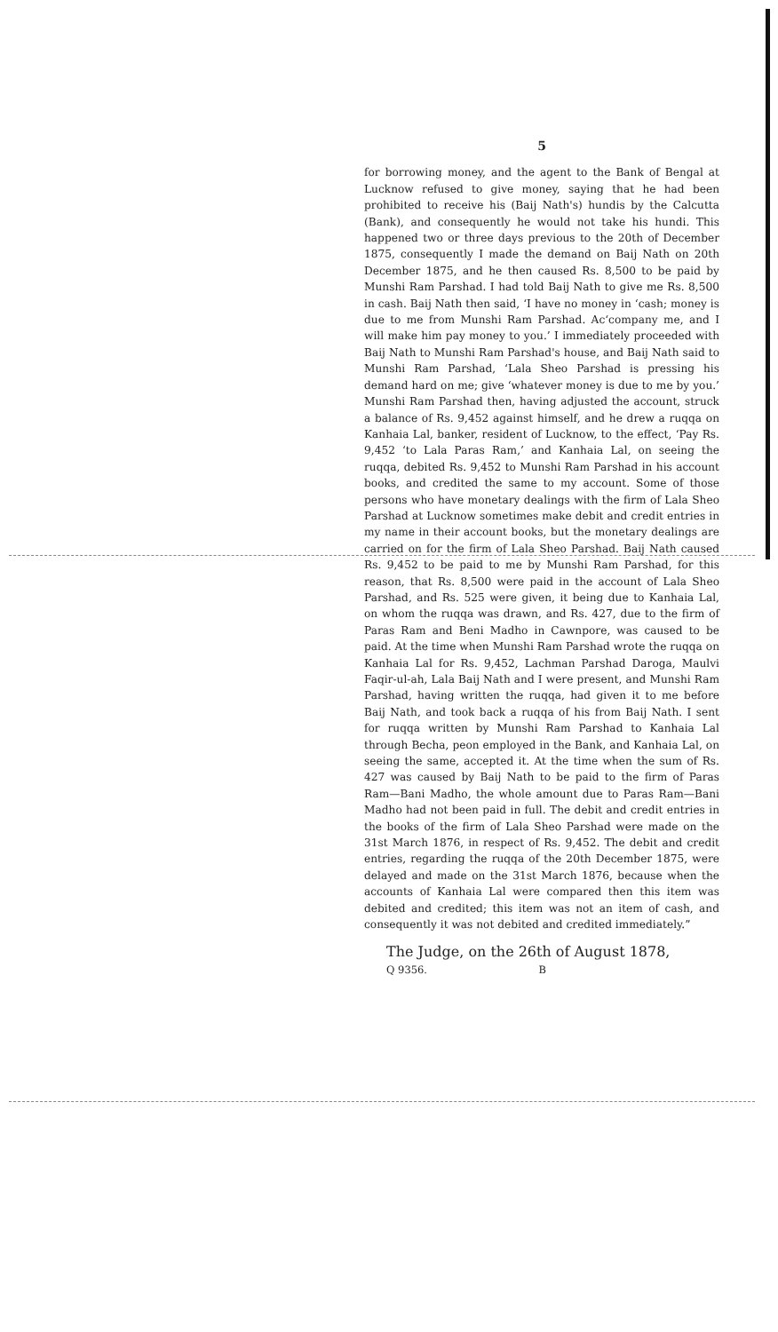5
for borrowing money, and the agent to the Bank of Bengal at Lucknow refused to give money, saying that he had been prohibited to receive his (Baij Nath's) hundis by the Calcutta (Bank), and consequently he would not take his hundi. This happened two or three days previous to the 20th of December 1875, consequently I made the demand on Baij Nath on 20th December 1875, and he then caused Rs. 8,500 to be paid by Munshi Ram Parshad. I had told Baij Nath to give me Rs. 8,500 in cash. Baij Nath then said, ‘I have no money in ‘cash; money is due to me from Munshi Ram Parshad. Ac‘company me, and I will make him pay money to you.’ I immediately proceeded with Baij Nath to Munshi Ram Parshad's house, and Baij Nath said to Munshi Ram Parshad, ‘Lala Sheo Parshad is pressing his demand hard on me; give ‘whatever money is due to me by you.’ Munshi Ram Parshad then, having adjusted the account, struck a balance of Rs. 9,452 against himself, and he drew a ruqqa on Kanhaia Lal, banker, resident of Lucknow, to the effect, ‘Pay Rs. 9,452 ‘to Lala Paras Ram,’ and Kanhaia Lal, on seeing the ruqqa, debited Rs. 9,452 to Munshi Ram Parshad in his account books, and credited the same to my account. Some of those persons who have monetary dealings with the firm of Lala Sheo Parshad at Lucknow sometimes make debit and credit entries in my name in their account books, but the monetary dealings are carried on for the firm of Lala Sheo Parshad. Baij Nath caused Rs. 9,452 to be paid to me by Munshi Ram Parshad, for this reason, that Rs. 8,500 were paid in the account of Lala Sheo Parshad, and Rs. 525 were given, it being due to Kanhaia Lal, on whom the ruqqa was drawn, and Rs. 427, due to the firm of Paras Ram and Beni Madho in Cawnpore, was caused to be paid. At the time when Munshi Ram Parshad wrote the ruqqa on Kanhaia Lal for Rs. 9,452, Lachman Parshad Daroga, Maulvi Faqir-ul-ah, Lala Baij Nath and I were present, and Munshi Ram Parshad, having written the ruqqa, had given it to me before Baij Nath, and took back a ruqqa of his from Baij Nath. I sent for ruqqa written by Munshi Ram Parshad to Kanhaia Lal through Becha, peon employed in the Bank, and Kanhaia Lal, on seeing the same, accepted it. At the time when the sum of Rs. 427 was caused by Baij Nath to be paid to the firm of Paras Ram—Bani Madho, the whole amount due to Paras Ram—Bani Madho had not been paid in full. The debit and credit entries in the books of the firm of Lala Sheo Parshad were made on the 31st March 1876, in respect of Rs. 9,452. The debit and credit entries, regarding the ruqqa of the 20th December 1875, were delayed and made on the 31st March 1876, because when the accounts of Kanhaia Lal were compared then this item was debited and credited; this item was not an item of cash, and consequently it was not debited and credited immediately.”
The Judge, on the 26th of August 1878,
Q 9356. B